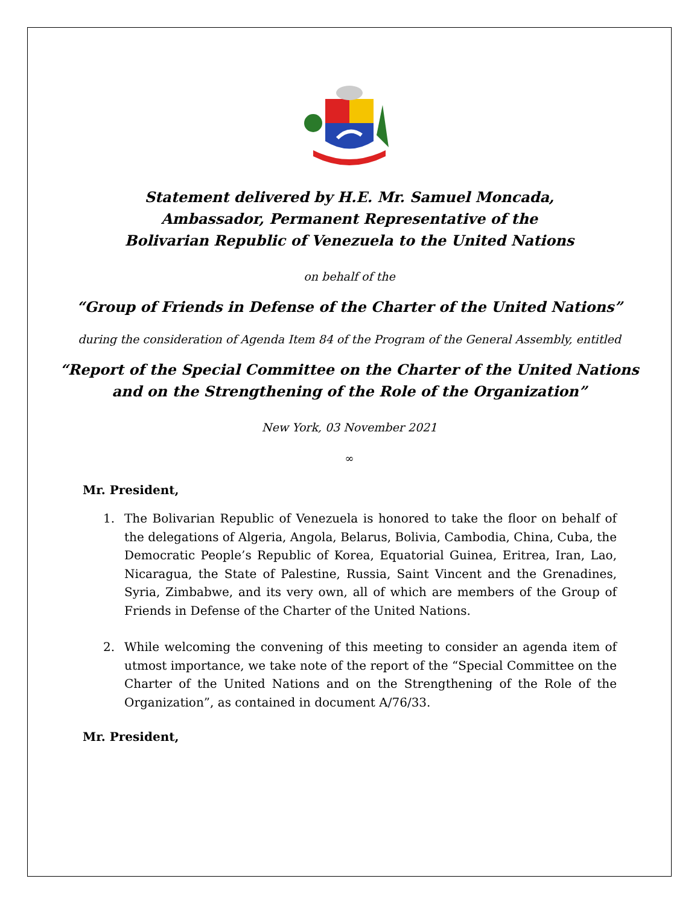Statement delivered by H.E. Mr. Samuel Moncada,
Ambassador, Permanent Representative of the
Bolivarian Republic of Venezuela to the United Nations
on behalf of the
“Group of Friends in Defense of the Charter of the United Nations”
during the consideration of Agenda Item 84 of the Program of the General Assembly, entitled
“Report of the Special Committee on the Charter of the United Nations
and on the Strengthening of the Role of the Organization”
New York, 03 November 2021
∞
Mr. President,
1. The Bolivarian Republic of Venezuela is honored to take the floor on behalf of the delegations of Algeria, Angola, Belarus, Bolivia, Cambodia, China, Cuba, the Democratic People’s Republic of Korea, Equatorial Guinea, Eritrea, Iran, Lao, Nicaragua, the State of Palestine, Russia, Saint Vincent and the Grenadines, Syria, Zimbabwe, and its very own, all of which are members of the Group of Friends in Defense of the Charter of the United Nations.
2. While welcoming the convening of this meeting to consider an agenda item of utmost importance, we take note of the report of the “Special Committee on the Charter of the United Nations and on the Strengthening of the Role of the Organization”, as contained in document A/76/33.
Mr. President,